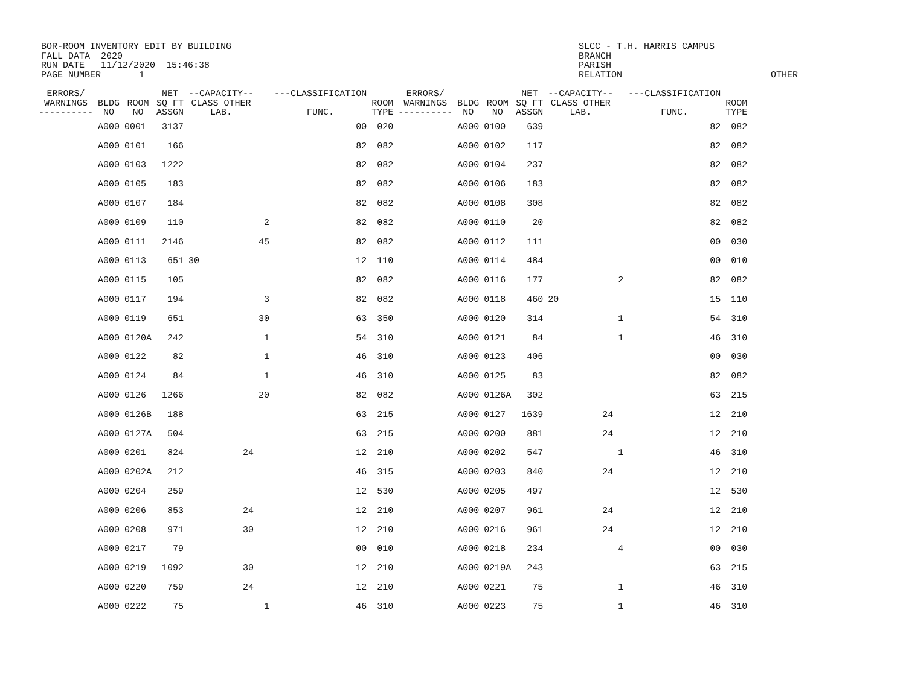BOR-ROOM INVENTORY EDIT BY BUILDING
FALL DATA  2020
RUN DATE   11/12/2020  15:46:38
PAGE NUMBER       1
SLCC - T.H. HARRIS CAMPUS
BRANCH
PARISH
RELATION
OTHER
| ERRORS/ WARNINGS ---------- | BLDG NO | ROOM NO | NET SQ FT ASSGN | --CAPACITY-- CLASS OTHER LAB. | | ---CLASSIFICATION FUNC. | ROOM TYPE | ERRORS/ WARNINGS ---------- | BLDG NO | ROOM NO | NET SQ FT ASSGN | --CAPACITY-- CLASS OTHER LAB. | | ---CLASSIFICATION FUNC. | ROOM TYPE |
| --- | --- | --- | --- | --- | --- | --- | --- | --- | --- | --- | --- | --- | --- | --- | --- |
| | A000 | 0001 | 3137 | | | 00 | 020 | | A000 | 0100 | 639 | | | 82 | 082 |
| | A000 | 0101 | 166 | | | 82 | 082 | | A000 | 0102 | 117 | | | 82 | 082 |
| | A000 | 0103 | 1222 | | | 82 | 082 | | A000 | 0104 | 237 | | | 82 | 082 |
| | A000 | 0105 | 183 | | | 82 | 082 | | A000 | 0106 | 183 | | | 82 | 082 |
| | A000 | 0107 | 184 | | | 82 | 082 | | A000 | 0108 | 308 | | | 82 | 082 |
| | A000 | 0109 | 110 | | 2 | 82 | 082 | | A000 | 0110 | 20 | | | 82 | 082 |
| | A000 | 0111 | 2146 | | 45 | 82 | 082 | | A000 | 0112 | 111 | | | 00 | 030 |
| | A000 | 0113 | 651 | 30 | | 12 | 110 | | A000 | 0114 | 484 | | | 00 | 010 |
| | A000 | 0115 | 105 | | | 82 | 082 | | A000 | 0116 | 177 | | 2 | 82 | 082 |
| | A000 | 0117 | 194 | | 3 | 82 | 082 | | A000 | 0118 | 460 | 20 | | 15 | 110 |
| | A000 | 0119 | 651 | | 30 | 63 | 350 | | A000 | 0120 | 314 | | 1 | 54 | 310 |
| | A000 | 0120A | 242 | | 1 | 54 | 310 | | A000 | 0121 | 84 | | 1 | 46 | 310 |
| | A000 | 0122 | 82 | | 1 | 46 | 310 | | A000 | 0123 | 406 | | | 00 | 030 |
| | A000 | 0124 | 84 | | 1 | 46 | 310 | | A000 | 0125 | 83 | | | 82 | 082 |
| | A000 | 0126 | 1266 | | 20 | 82 | 082 | | A000 | 0126A | 302 | | | 63 | 215 |
| | A000 | 0126B | 188 | | | 63 | 215 | | A000 | 0127 | 1639 | 24 | | 12 | 210 |
| | A000 | 0127A | 504 | | | 63 | 215 | | A000 | 0200 | 881 | 24 | | 12 | 210 |
| | A000 | 0201 | 824 | 24 | | 12 | 210 | | A000 | 0202 | 547 | | 1 | 46 | 310 |
| | A000 | 0202A | 212 | | | 46 | 315 | | A000 | 0203 | 840 | 24 | | 12 | 210 |
| | A000 | 0204 | 259 | | | 12 | 530 | | A000 | 0205 | 497 | | | 12 | 530 |
| | A000 | 0206 | 853 | 24 | | 12 | 210 | | A000 | 0207 | 961 | 24 | | 12 | 210 |
| | A000 | 0208 | 971 | 30 | | 12 | 210 | | A000 | 0216 | 961 | 24 | | 12 | 210 |
| | A000 | 0217 | 79 | | | 00 | 010 | | A000 | 0218 | 234 | | 4 | 00 | 030 |
| | A000 | 0219 | 1092 | 30 | | 12 | 210 | | A000 | 0219A | 243 | | | 63 | 215 |
| | A000 | 0220 | 759 | 24 | | 12 | 210 | | A000 | 0221 | 75 | | 1 | 46 | 310 |
| | A000 | 0222 | 75 | | 1 | 46 | 310 | | A000 | 0223 | 75 | | 1 | 46 | 310 |